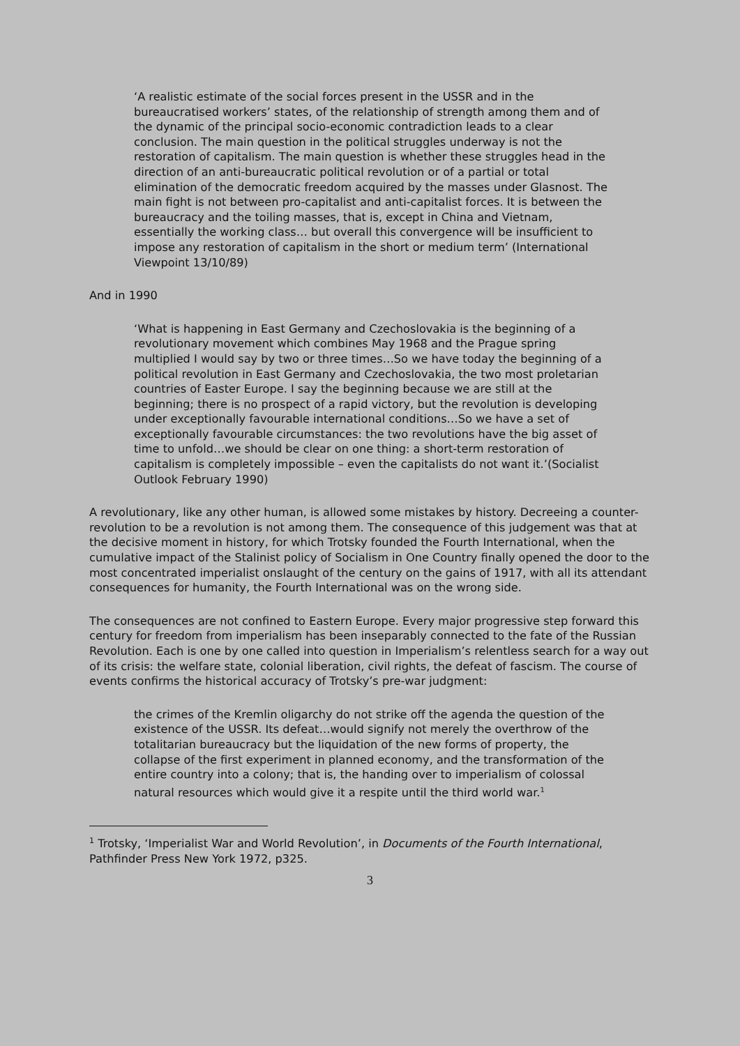‘A realistic estimate of the social forces present in the USSR and in the bureaucratised workers’ states, of the relationship of strength among them and of the dynamic of the principal socio-economic contradiction leads to a clear conclusion. The main question in the political struggles underway is not the restoration of capitalism. The main question is whether these struggles head in the direction of an anti-bureaucratic political revolution or of a partial or total elimination of the democratic freedom acquired by the masses under Glasnost. The main fight is not between pro-capitalist and anti-capitalist forces. It is between the bureaucracy and the toiling masses, that is, except in China and Vietnam, essentially the working class… but overall this convergence will be insufficient to impose any restoration of capitalism in the short or medium term’ (International Viewpoint 13/10/89)
And in 1990
‘What is happening in East Germany and Czechoslovakia is the beginning of a revolutionary movement which combines May 1968 and the Prague spring multiplied I would say by two or three times…So we have today the beginning of a political revolution in East Germany and Czechoslovakia, the two most proletarian countries of Easter Europe. I say the beginning because we are still at the beginning; there is no prospect of a rapid victory, but the revolution is developing under exceptionally favourable international conditions…So we have a set of exceptionally favourable circumstances: the two revolutions have the big asset of time to unfold…we should be clear on one thing: a short-term restoration of capitalism is completely impossible – even the capitalists do not want it.’(Socialist Outlook February 1990)
A revolutionary, like any other human, is allowed some mistakes by history. Decreeing a counter-revolution to be a revolution is not among them. The consequence of this judgement was that at the decisive moment in history, for which Trotsky founded the Fourth International, when the cumulative impact of the Stalinist policy of Socialism in One Country finally opened the door to the most concentrated imperialist onslaught of the century on the gains of 1917, with all its attendant consequences for humanity, the Fourth International was on the wrong side.
The consequences are not confined to Eastern Europe. Every major progressive step forward this century for freedom from imperialism has been inseparably connected to the fate of the Russian Revolution. Each is one by one called into question in Imperialism’s relentless search for a way out of its crisis: the welfare state, colonial liberation, civil rights, the defeat of fascism. The course of events confirms the historical accuracy of Trotsky’s pre-war judgment:
the crimes of the Kremlin oligarchy do not strike off the agenda the question of the existence of the USSR. Its defeat…would signify not merely the overthrow of the totalitarian bureaucracy but the liquidation of the new forms of property, the collapse of the first experiment in planned economy, and the transformation of the entire country into a colony; that is, the handing over to imperialism of colossal natural resources which would give it a respite until the third world war.<sup>1</sup>
<sup>1</sup> Trotsky, ‘Imperialist War and World Revolution’, in Documents of the Fourth International, Pathfinder Press New York 1972, p325.
3